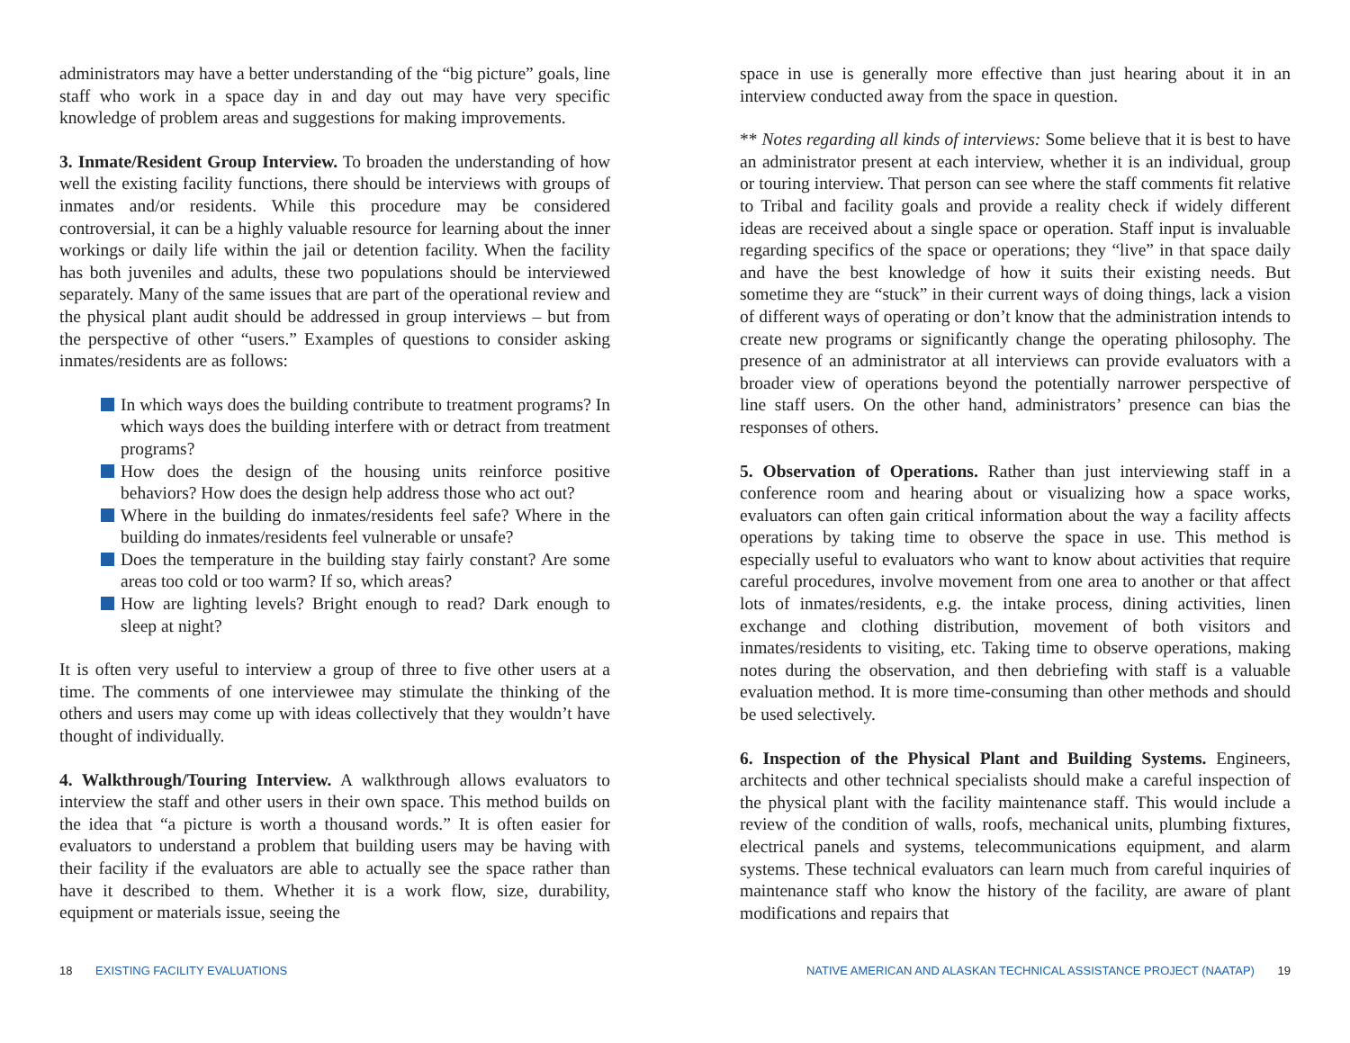administrators may have a better understanding of the “big picture” goals, line staff who work in a space day in and day out may have very specific knowledge of problem areas and suggestions for making improvements.
3. Inmate/Resident Group Interview. To broaden the understanding of how well the existing facility functions, there should be interviews with groups of inmates and/or residents. While this procedure may be considered controversial, it can be a highly valuable resource for learning about the inner workings or daily life within the jail or detention facility. When the facility has both juveniles and adults, these two populations should be interviewed separately. Many of the same issues that are part of the operational review and the physical plant audit should be addressed in group interviews – but from the perspective of other “users.” Examples of questions to consider asking inmates/residents are as follows:
In which ways does the building contribute to treatment programs? In which ways does the building interfere with or detract from treatment programs?
How does the design of the housing units reinforce positive behaviors? How does the design help address those who act out?
Where in the building do inmates/residents feel safe? Where in the building do inmates/residents feel vulnerable or unsafe?
Does the temperature in the building stay fairly constant? Are some areas too cold or too warm? If so, which areas?
How are lighting levels? Bright enough to read? Dark enough to sleep at night?
It is often very useful to interview a group of three to five other users at a time. The comments of one interviewee may stimulate the thinking of the others and users may come up with ideas collectively that they wouldn’t have thought of individually.
4. Walkthrough/Touring Interview. A walkthrough allows evaluators to interview the staff and other users in their own space. This method builds on the idea that “a picture is worth a thousand words.” It is often easier for evaluators to understand a problem that building users may be having with their facility if the evaluators are able to actually see the space rather than have it described to them. Whether it is a work flow, size, durability, equipment or materials issue, seeing the
space in use is generally more effective than just hearing about it in an interview conducted away from the space in question.
** Notes regarding all kinds of interviews: Some believe that it is best to have an administrator present at each interview, whether it is an individual, group or touring interview. That person can see where the staff comments fit relative to Tribal and facility goals and provide a reality check if widely different ideas are received about a single space or operation. Staff input is invaluable regarding specifics of the space or operations; they “live” in that space daily and have the best knowledge of how it suits their existing needs. But sometime they are “stuck” in their current ways of doing things, lack a vision of different ways of operating or don’t know that the administration intends to create new programs or significantly change the operating philosophy. The presence of an administrator at all interviews can provide evaluators with a broader view of operations beyond the potentially narrower perspective of line staff users. On the other hand, administrators’ presence can bias the responses of others.
5. Observation of Operations. Rather than just interviewing staff in a conference room and hearing about or visualizing how a space works, evaluators can often gain critical information about the way a facility affects operations by taking time to observe the space in use. This method is especially useful to evaluators who want to know about activities that require careful procedures, involve movement from one area to another or that affect lots of inmates/residents, e.g. the intake process, dining activities, linen exchange and clothing distribution, movement of both visitors and inmates/residents to visiting, etc. Taking time to observe operations, making notes during the observation, and then debriefing with staff is a valuable evaluation method. It is more time-consuming than other methods and should be used selectively.
6. Inspection of the Physical Plant and Building Systems. Engineers, architects and other technical specialists should make a careful inspection of the physical plant with the facility maintenance staff. This would include a review of the condition of walls, roofs, mechanical units, plumbing fixtures, electrical panels and systems, telecommunications equipment, and alarm systems. These technical evaluators can learn much from careful inquiries of maintenance staff who know the history of the facility, are aware of plant modifications and repairs that
18 EXISTING FACILITY EVALUATIONS
NATIVE AMERICAN AND ALASKAN TECHNICAL ASSISTANCE PROJECT (NAATAP) 19